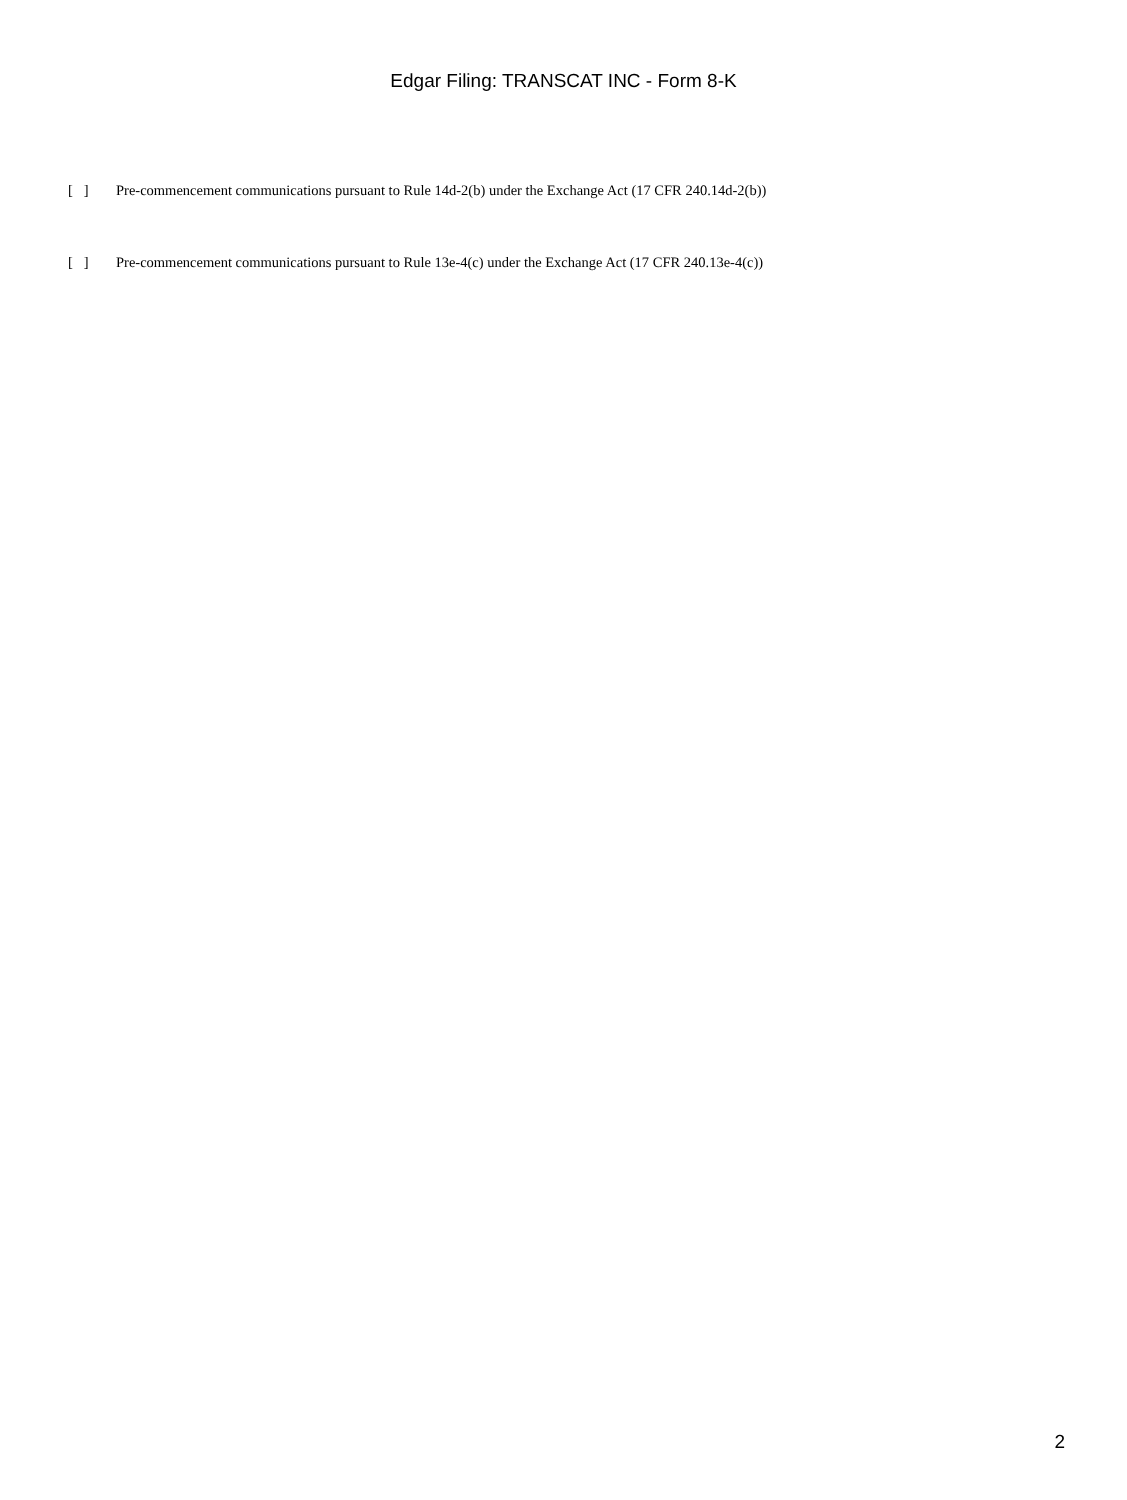Edgar Filing: TRANSCAT INC - Form 8-K
[ ] Pre-commencement communications pursuant to Rule 14d-2(b) under the Exchange Act (17 CFR 240.14d-2(b))
[ ] Pre-commencement communications pursuant to Rule 13e-4(c) under the Exchange Act (17 CFR 240.13e-4(c))
2